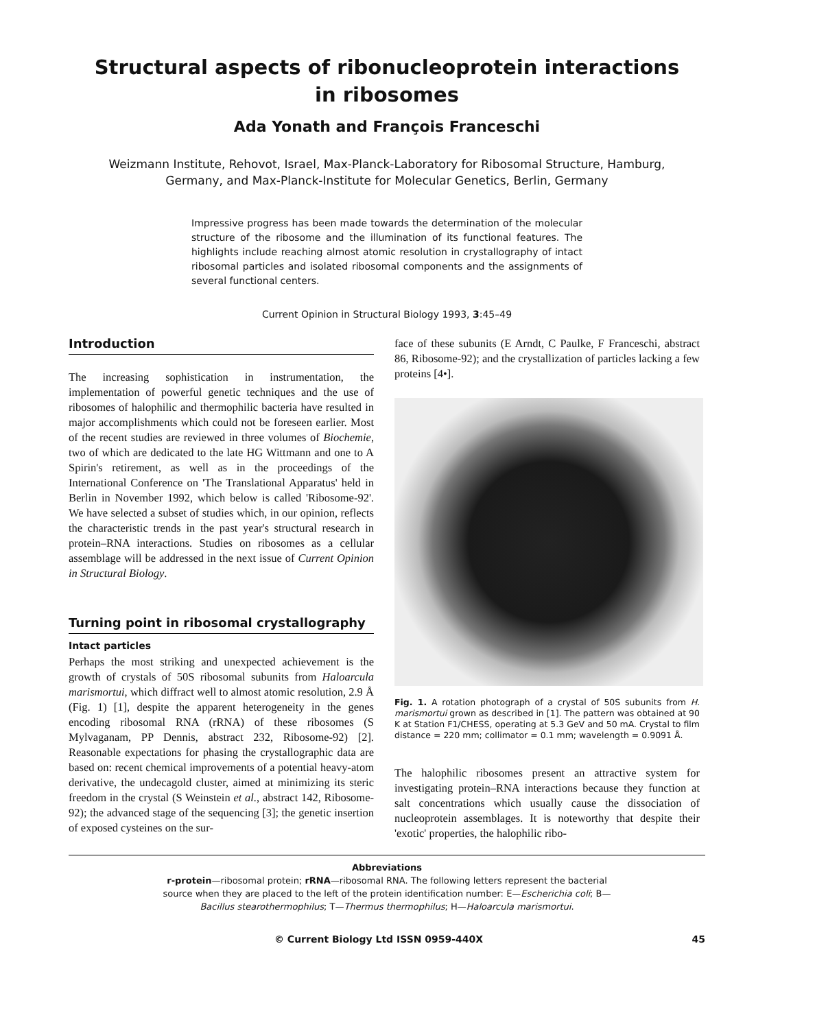Structural aspects of ribonucleoprotein interactions
in ribosomes
Ada Yonath and François Franceschi
Weizmann Institute, Rehovot, Israel, Max-Planck-Laboratory for Ribosomal Structure, Hamburg,
Germany, and Max-Planck-Institute for Molecular Genetics, Berlin, Germany
Impressive progress has been made towards the determination of the molecular structure of the ribosome and the illumination of its functional features. The highlights include reaching almost atomic resolution in crystallography of intact ribosomal particles and isolated ribosomal components and the assignments of several functional centers.
Current Opinion in Structural Biology 1993, 3:45–49
Introduction
The increasing sophistication in instrumentation, the implementation of powerful genetic techniques and the use of ribosomes of halophilic and thermophilic bacteria have resulted in major accomplishments which could not be foreseen earlier. Most of the recent studies are reviewed in three volumes of Biochemie, two of which are dedicated to the late HG Wittmann and one to A Spirin's retirement, as well as in the proceedings of the International Conference on 'The Translational Apparatus' held in Berlin in November 1992, which below is called 'Ribosome-92'. We have selected a subset of studies which, in our opinion, reflects the characteristic trends in the past year's structural research in protein–RNA interactions. Studies on ribosomes as a cellular assemblage will be addressed in the next issue of Current Opinion in Structural Biology.
Turning point in ribosomal crystallography
Intact particles
Perhaps the most striking and unexpected achievement is the growth of crystals of 50S ribosomal subunits from Haloarcula marismortui, which diffract well to almost atomic resolution, 2.9 Å (Fig. 1) [1], despite the apparent heterogeneity in the genes encoding ribosomal RNA (rRNA) of these ribosomes (S Mylvaganam, PP Dennis, abstract 232, Ribosome-92) [2]. Reasonable expectations for phasing the crystallographic data are based on: recent chemical improvements of a potential heavy-atom derivative, the undecagold cluster, aimed at minimizing its steric freedom in the crystal (S Weinstein et al., abstract 142, Ribosome-92); the advanced stage of the sequencing [3]; the genetic insertion of exposed cysteines on the sur-
face of these subunits (E Arndt, C Paulke, F Franceschi, abstract 86, Ribosome-92); and the crystallization of particles lacking a few proteins [4•].
Fig. 1. A rotation photograph of a crystal of 50S subunits from H. marismortui grown as described in [1]. The pattern was obtained at 90 K at Station F1/CHESS, operating at 5.3 GeV and 50 mA. Crystal to film distance = 220 mm; collimator = 0.1 mm; wavelength = 0.9091 Å.
The halophilic ribosomes present an attractive system for investigating protein–RNA interactions because they function at salt concentrations which usually cause the dissociation of nucleoprotein assemblages. It is noteworthy that despite their 'exotic' properties, the halophilic ribo-
Abbreviations
r-protein—ribosomal protein; rRNA—ribosomal RNA. The following letters represent the bacterial source when they are placed to the left of the protein identification number: E—Escherichia coli; B—Bacillus stearothermophilus; T—Thermus thermophilus; H—Haloarcula marismortui.
© Current Biology Ltd ISSN 0959-440X 45